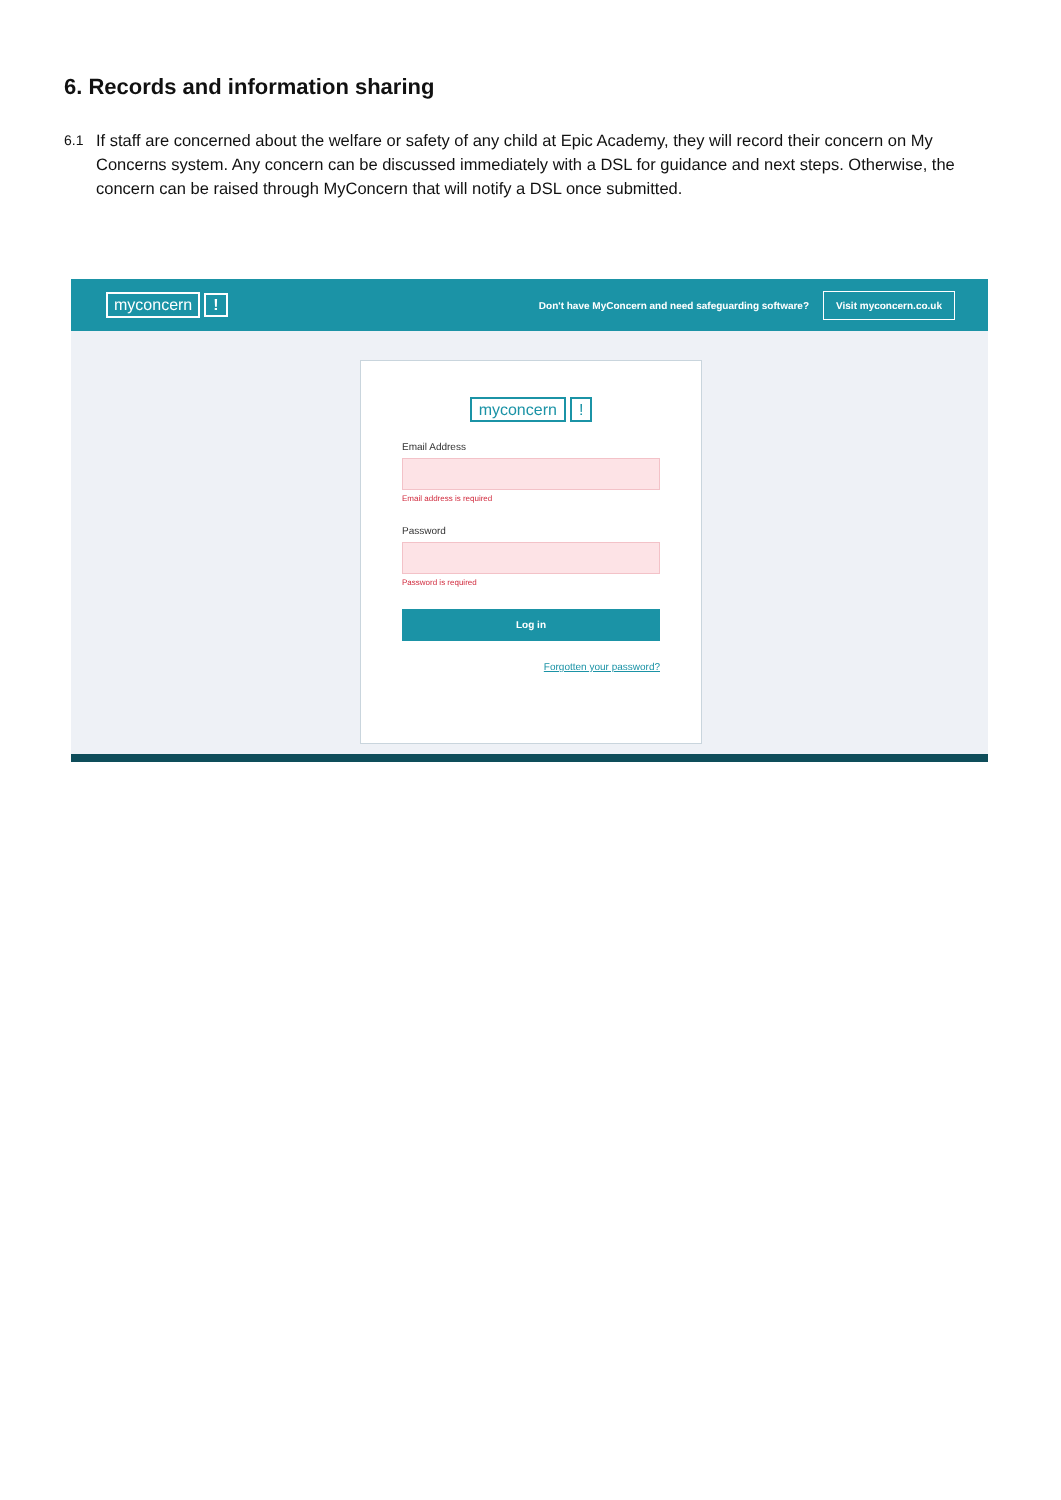6. Records and information sharing
6.1 If staff are concerned about the welfare or safety of any child at Epic Academy, they will record their concern on My Concerns system. Any concern can be discussed immediately with a DSL for guidance and next steps. Otherwise, the concern can be raised through MyConcern that will notify a DSL once submitted.
myconcern! Don't have MyConcern and need safeguarding software? Visit myconcern.co.uk
myconcern!
Email Address
Email address is required
Password
Password is required
Log in
Forgotten your password?